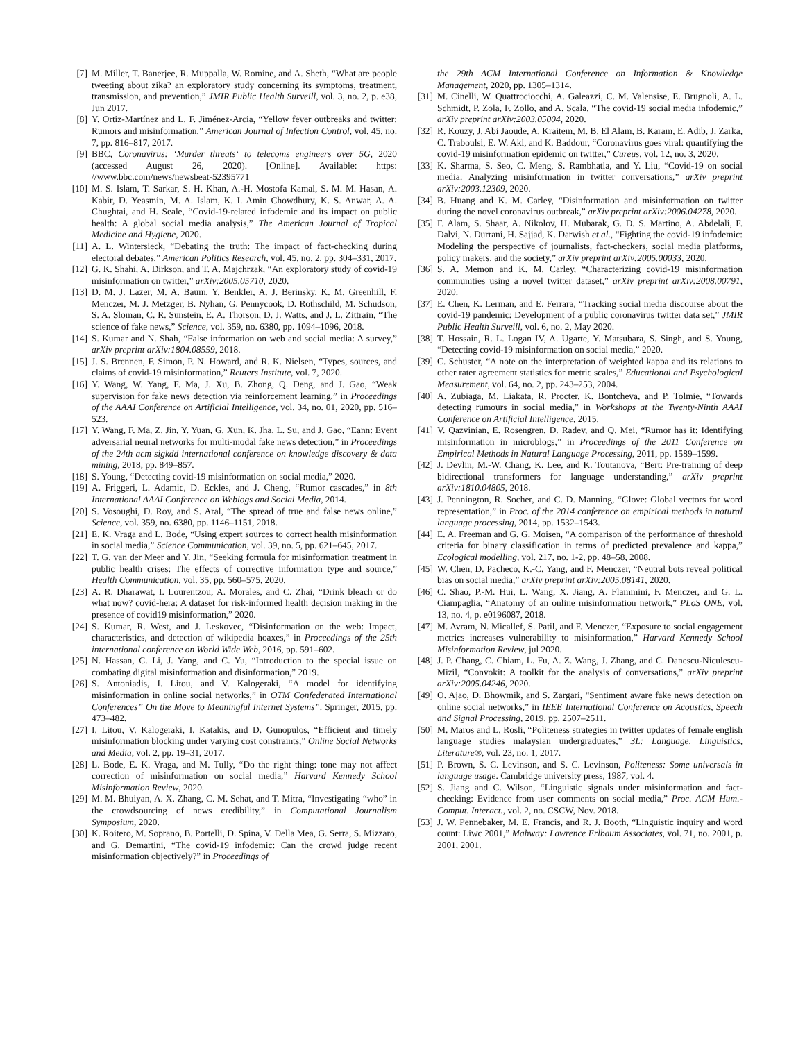[7] M. Miller, T. Banerjee, R. Muppalla, W. Romine, and A. Sheth, “What are people tweeting about zika? an exploratory study concerning its symptoms, treatment, transmission, and prevention,” JMIR Public Health Surveill, vol. 3, no. 2, p. e38, Jun 2017.
[8] Y. Ortiz-Martínez and L. F. Jiménez-Arcia, “Yellow fever outbreaks and twitter: Rumors and misinformation,” American Journal of Infection Control, vol. 45, no. 7, pp. 816–817, 2017.
[9] BBC, Coronavirus: ‘Murder threats‘ to telecoms engineers over 5G, 2020 (accessed August 26, 2020). [Online]. Available: https: //www.bbc.com/news/newsbeat-52395771
[10] M. S. Islam, T. Sarkar, S. H. Khan, A.-H. Mostofa Kamal, S. M. M. Hasan, A. Kabir, D. Yeasmin, M. A. Islam, K. I. Amin Chowdhury, K. S. Anwar, A. A. Chughtai, and H. Seale, “Covid-19-related infodemic and its impact on public health: A global social media analysis,” The American Journal of Tropical Medicine and Hygiene, 2020.
[11] A. L. Wintersieck, “Debating the truth: The impact of fact-checking during electoral debates,” American Politics Research, vol. 45, no. 2, pp. 304–331, 2017.
[12] G. K. Shahi, A. Dirkson, and T. A. Majchrzak, “An exploratory study of covid-19 misinformation on twitter,” arXiv:2005.05710, 2020.
[13] D. M. J. Lazer, M. A. Baum, Y. Benkler, A. J. Berinsky, K. M. Greenhill, F. Menczer, M. J. Metzger, B. Nyhan, G. Pennycook, D. Rothschild, M. Schudson, S. A. Sloman, C. R. Sunstein, E. A. Thorson, D. J. Watts, and J. L. Zittrain, “The science of fake news,” Science, vol. 359, no. 6380, pp. 1094–1096, 2018.
[14] S. Kumar and N. Shah, “False information on web and social media: A survey,” arXiv preprint arXiv:1804.08559, 2018.
[15] J. S. Brennen, F. Simon, P. N. Howard, and R. K. Nielsen, “Types, sources, and claims of covid-19 misinformation,” Reuters Institute, vol. 7, 2020.
[16] Y. Wang, W. Yang, F. Ma, J. Xu, B. Zhong, Q. Deng, and J. Gao, “Weak supervision for fake news detection via reinforcement learning,” in Proceedings of the AAAI Conference on Artificial Intelligence, vol. 34, no. 01, 2020, pp. 516–523.
[17] Y. Wang, F. Ma, Z. Jin, Y. Yuan, G. Xun, K. Jha, L. Su, and J. Gao, “Eann: Event adversarial neural networks for multi-modal fake news detection,” in Proceedings of the 24th acm sigkdd international conference on knowledge discovery & data mining, 2018, pp. 849–857.
[18] S. Young, “Detecting covid-19 misinformation on social media,” 2020.
[19] A. Friggeri, L. Adamic, D. Eckles, and J. Cheng, “Rumor cascades,” in 8th International AAAI Conference on Weblogs and Social Media, 2014.
[20] S. Vosoughi, D. Roy, and S. Aral, “The spread of true and false news online,” Science, vol. 359, no. 6380, pp. 1146–1151, 2018.
[21] E. K. Vraga and L. Bode, “Using expert sources to correct health misinformation in social media,” Science Communication, vol. 39, no. 5, pp. 621–645, 2017.
[22] T. G. van der Meer and Y. Jin, “Seeking formula for misinformation treatment in public health crises: The effects of corrective information type and source,” Health Communication, vol. 35, pp. 560–575, 2020.
[23] A. R. Dharawat, I. Lourentzou, A. Morales, and C. Zhai, “Drink bleach or do what now? covid-hera: A dataset for risk-informed health decision making in the presence of covid19 misinformation,” 2020.
[24] S. Kumar, R. West, and J. Leskovec, “Disinformation on the web: Impact, characteristics, and detection of wikipedia hoaxes,” in Proceedings of the 25th international conference on World Wide Web, 2016, pp. 591–602.
[25] N. Hassan, C. Li, J. Yang, and C. Yu, “Introduction to the special issue on combating digital misinformation and disinformation,” 2019.
[26] S. Antoniadis, I. Litou, and V. Kalogeraki, “A model for identifying misinformation in online social networks,” in OTM Confederated International Conferences” On the Move to Meaningful Internet Systems”. Springer, 2015, pp. 473–482.
[27] I. Litou, V. Kalogeraki, I. Katakis, and D. Gunopulos, “Efficient and timely misinformation blocking under varying cost constraints,” Online Social Networks and Media, vol. 2, pp. 19–31, 2017.
[28] L. Bode, E. K. Vraga, and M. Tully, “Do the right thing: tone may not affect correction of misinformation on social media,” Harvard Kennedy School Misinformation Review, 2020.
[29] M. M. Bhuiyan, A. X. Zhang, C. M. Sehat, and T. Mitra, “Investigating “who” in the crowdsourcing of news credibility,” in Computational Journalism Symposium, 2020.
[30] K. Roitero, M. Soprano, B. Portelli, D. Spina, V. Della Mea, G. Serra, S. Mizzaro, and G. Demartini, “The covid-19 infodemic: Can the crowd judge recent misinformation objectively?” in Proceedings of
the 29th ACM International Conference on Information & Knowledge Management, 2020, pp. 1305–1314.
[31] M. Cinelli, W. Quattrociocchi, A. Galeazzi, C. M. Valensise, E. Brugnoli, A. L. Schmidt, P. Zola, F. Zollo, and A. Scala, “The covid-19 social media infodemic,” arXiv preprint arXiv:2003.05004, 2020.
[32] R. Kouzy, J. Abi Jaoude, A. Kraitem, M. B. El Alam, B. Karam, E. Adib, J. Zarka, C. Traboulsi, E. W. Akl, and K. Baddour, “Coronavirus goes viral: quantifying the covid-19 misinformation epidemic on twitter,” Cureus, vol. 12, no. 3, 2020.
[33] K. Sharma, S. Seo, C. Meng, S. Rambhatla, and Y. Liu, “Covid-19 on social media: Analyzing misinformation in twitter conversations,” arXiv preprint arXiv:2003.12309, 2020.
[34] B. Huang and K. M. Carley, “Disinformation and misinformation on twitter during the novel coronavirus outbreak,” arXiv preprint arXiv:2006.04278, 2020.
[35] F. Alam, S. Shaar, A. Nikolov, H. Mubarak, G. D. S. Martino, A. Abdelali, F. Dalvi, N. Durrani, H. Sajjad, K. Darwish et al., “Fighting the covid-19 infodemic: Modeling the perspective of journalists, fact-checkers, social media platforms, policy makers, and the society,” arXiv preprint arXiv:2005.00033, 2020.
[36] S. A. Memon and K. M. Carley, “Characterizing covid-19 misinformation communities using a novel twitter dataset,” arXiv preprint arXiv:2008.00791, 2020.
[37] E. Chen, K. Lerman, and E. Ferrara, “Tracking social media discourse about the covid-19 pandemic: Development of a public coronavirus twitter data set,” JMIR Public Health Surveill, vol. 6, no. 2, May 2020.
[38] T. Hossain, R. L. Logan IV, A. Ugarte, Y. Matsubara, S. Singh, and S. Young, “Detecting covid-19 misinformation on social media,” 2020.
[39] C. Schuster, “A note on the interpretation of weighted kappa and its relations to other rater agreement statistics for metric scales,” Educational and Psychological Measurement, vol. 64, no. 2, pp. 243–253, 2004.
[40] A. Zubiaga, M. Liakata, R. Procter, K. Bontcheva, and P. Tolmie, “Towards detecting rumours in social media,” in Workshops at the Twenty-Ninth AAAI Conference on Artificial Intelligence, 2015.
[41] V. Qazvinian, E. Rosengren, D. Radev, and Q. Mei, “Rumor has it: Identifying misinformation in microblogs,” in Proceedings of the 2011 Conference on Empirical Methods in Natural Language Processing, 2011, pp. 1589–1599.
[42] J. Devlin, M.-W. Chang, K. Lee, and K. Toutanova, “Bert: Pre-training of deep bidirectional transformers for language understanding,” arXiv preprint arXiv:1810.04805, 2018.
[43] J. Pennington, R. Socher, and C. D. Manning, “Glove: Global vectors for word representation,” in Proc. of the 2014 conference on empirical methods in natural language processing, 2014, pp. 1532–1543.
[44] E. A. Freeman and G. G. Moisen, “A comparison of the performance of threshold criteria for binary classification in terms of predicted prevalence and kappa,” Ecological modelling, vol. 217, no. 1-2, pp. 48–58, 2008.
[45] W. Chen, D. Pacheco, K.-C. Yang, and F. Menczer, “Neutral bots reveal political bias on social media,” arXiv preprint arXiv:2005.08141, 2020.
[46] C. Shao, P.-M. Hui, L. Wang, X. Jiang, A. Flammini, F. Menczer, and G. L. Ciampaglia, “Anatomy of an online misinformation network,” PLoS ONE, vol. 13, no. 4, p. e0196087, 2018.
[47] M. Avram, N. Micallef, S. Patil, and F. Menczer, “Exposure to social engagement metrics increases vulnerability to misinformation,” Harvard Kennedy School Misinformation Review, jul 2020.
[48] J. P. Chang, C. Chiam, L. Fu, A. Z. Wang, J. Zhang, and C. Danescu-Niculescu-Mizil, “Convokit: A toolkit for the analysis of conversations,” arXiv preprint arXiv:2005.04246, 2020.
[49] O. Ajao, D. Bhowmik, and S. Zargari, “Sentiment aware fake news detection on online social networks,” in IEEE International Conference on Acoustics, Speech and Signal Processing, 2019, pp. 2507–2511.
[50] M. Maros and L. Rosli, “Politeness strategies in twitter updates of female english language studies malaysian undergraduates,” 3L: Language, Linguistics, Literature®, vol. 23, no. 1, 2017.
[51] P. Brown, S. C. Levinson, and S. C. Levinson, Politeness: Some universals in language usage. Cambridge university press, 1987, vol. 4.
[52] S. Jiang and C. Wilson, “Linguistic signals under misinformation and fact-checking: Evidence from user comments on social media,” Proc. ACM Hum.-Comput. Interact., vol. 2, no. CSCW, Nov. 2018.
[53] J. W. Pennebaker, M. E. Francis, and R. J. Booth, “Linguistic inquiry and word count: Liwc 2001,” Mahway: Lawrence Erlbaum Associates, vol. 71, no. 2001, p. 2001, 2001.